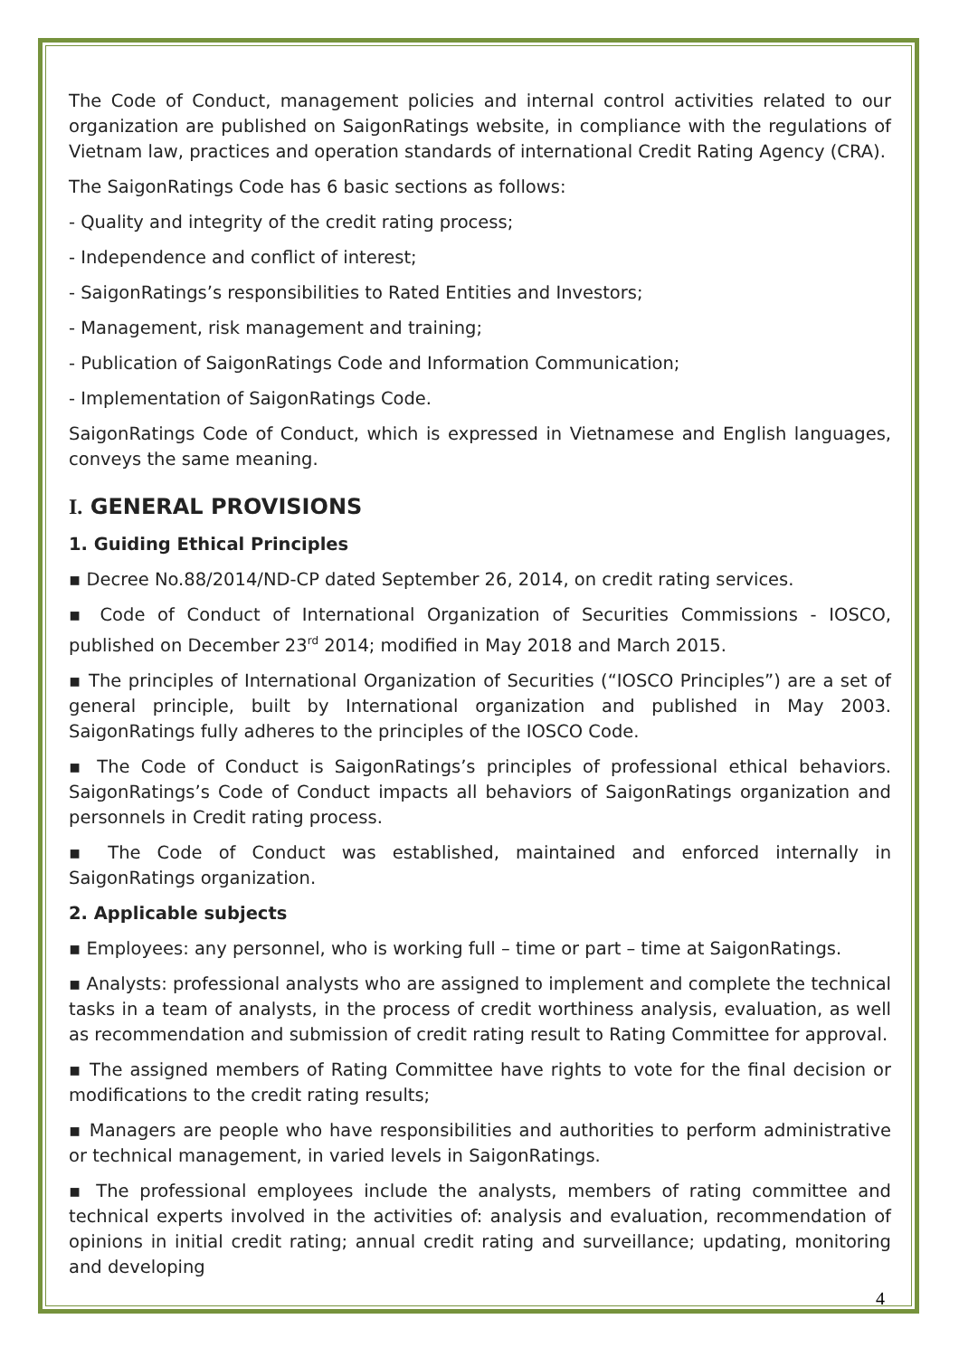The Code of Conduct, management policies and internal control activities related to our organization are published on SaigonRatings website, in compliance with the regulations of Vietnam law, practices and operation standards of international Credit Rating Agency (CRA).
The SaigonRatings Code has 6 basic sections as follows:
- Quality and integrity of the credit rating process;
- Independence and conflict of interest;
- SaigonRatings’s responsibilities to Rated Entities and Investors;
- Management, risk management and training;
- Publication of SaigonRatings Code and Information Communication;
- Implementation of SaigonRatings Code.
SaigonRatings Code of Conduct, which is expressed in Vietnamese and English languages, conveys the same meaning.
I. GENERAL PROVISIONS
1. Guiding Ethical Principles
▪ Decree No.88/2014/ND-CP dated September 26, 2014, on credit rating services.
▪ Code of Conduct of International Organization of Securities Commissions - IOSCO, published on December 23<sup>rd</sup> 2014; modified in May 2018 and March 2015.
▪ The principles of International Organization of Securities (“IOSCO Principles”) are a set of general principle, built by International organization and published in May 2003. SaigonRatings fully adheres to the principles of the IOSCO Code.
▪ The Code of Conduct is SaigonRatings’s principles of professional ethical behaviors. SaigonRatings’s Code of Conduct impacts all behaviors of SaigonRatings organization and personnels in Credit rating process.
▪ The Code of Conduct was established, maintained and enforced internally in SaigonRatings organization.
2. Applicable subjects
▪ Employees: any personnel, who is working full – time or part – time at SaigonRatings.
▪ Analysts: professional analysts who are assigned to implement and complete the technical tasks in a team of analysts, in the process of credit worthiness analysis, evaluation, as well as recommendation and submission of credit rating result to Rating Committee for approval.
▪ The assigned members of Rating Committee have rights to vote for the final decision or modifications to the credit rating results;
▪ Managers are people who have responsibilities and authorities to perform administrative or technical management, in varied levels in SaigonRatings.
▪ The professional employees include the analysts, members of rating committee and technical experts involved in the activities of: analysis and evaluation, recommendation of opinions in initial credit rating; annual credit rating and surveillance; updating, monitoring and developing
4